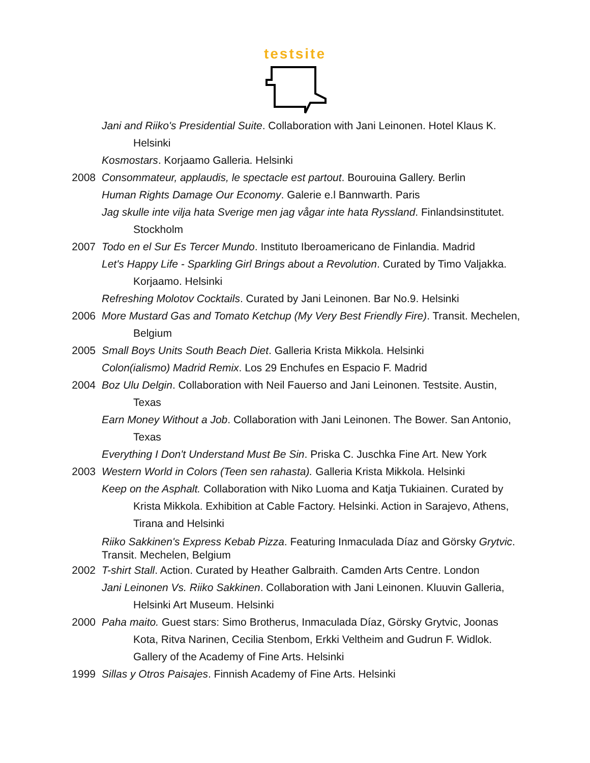testsite
Jani and Riiko's Presidential Suite. Collaboration with Jani Leinonen. Hotel Klaus K. Helsinki
Kosmostars. Korjaamo Galleria. Helsinki
2008 Consommateur, applaudis, le spectacle est partout. Bourouina Gallery. Berlin
Human Rights Damage Our Economy. Galerie e.l Bannwarth. Paris
Jag skulle inte vilja hata Sverige men jag vågar inte hata Ryssland. Finlandsinstitutet. Stockholm
2007 Todo en el Sur Es Tercer Mundo. Instituto Iberoamericano de Finlandia. Madrid
Let's Happy Life - Sparkling Girl Brings about a Revolution. Curated by Timo Valjakka. Korjaamo. Helsinki
Refreshing Molotov Cocktails. Curated by Jani Leinonen. Bar No.9. Helsinki
2006 More Mustard Gas and Tomato Ketchup (My Very Best Friendly Fire). Transit. Mechelen, Belgium
2005 Small Boys Units South Beach Diet. Galleria Krista Mikkola. Helsinki
Colon(ialismo) Madrid Remix. Los 29 Enchufes en Espacio F. Madrid
2004 Boz Ulu Delgin. Collaboration with Neil Fauerso and Jani Leinonen. Testsite. Austin, Texas
Earn Money Without a Job. Collaboration with Jani Leinonen. The Bower. San Antonio, Texas
Everything I Don't Understand Must Be Sin. Priska C. Juschka Fine Art. New York
2003 Western World in Colors (Teen sen rahasta). Galleria Krista Mikkola. Helsinki
Keep on the Asphalt. Collaboration with Niko Luoma and Katja Tukiainen. Curated by Krista Mikkola. Exhibition at Cable Factory. Helsinki. Action in Sarajevo, Athens, Tirana and Helsinki
Riiko Sakkinen's Express Kebab Pizza. Featuring Inmaculada Díaz and Görsky Grytvic. Transit. Mechelen, Belgium
2002 T-shirt Stall. Action. Curated by Heather Galbraith. Camden Arts Centre. London
Jani Leinonen Vs. Riiko Sakkinen. Collaboration with Jani Leinonen. Kluuvin Galleria, Helsinki Art Museum. Helsinki
2000 Paha maito. Guest stars: Simo Brotherus, Inmaculada Díaz, Görsky Grytvic, Joonas Kota, Ritva Narinen, Cecilia Stenbom, Erkki Veltheim and Gudrun F. Widlok. Gallery of the Academy of Fine Arts. Helsinki
1999 Sillas y Otros Paisajes. Finnish Academy of Fine Arts. Helsinki